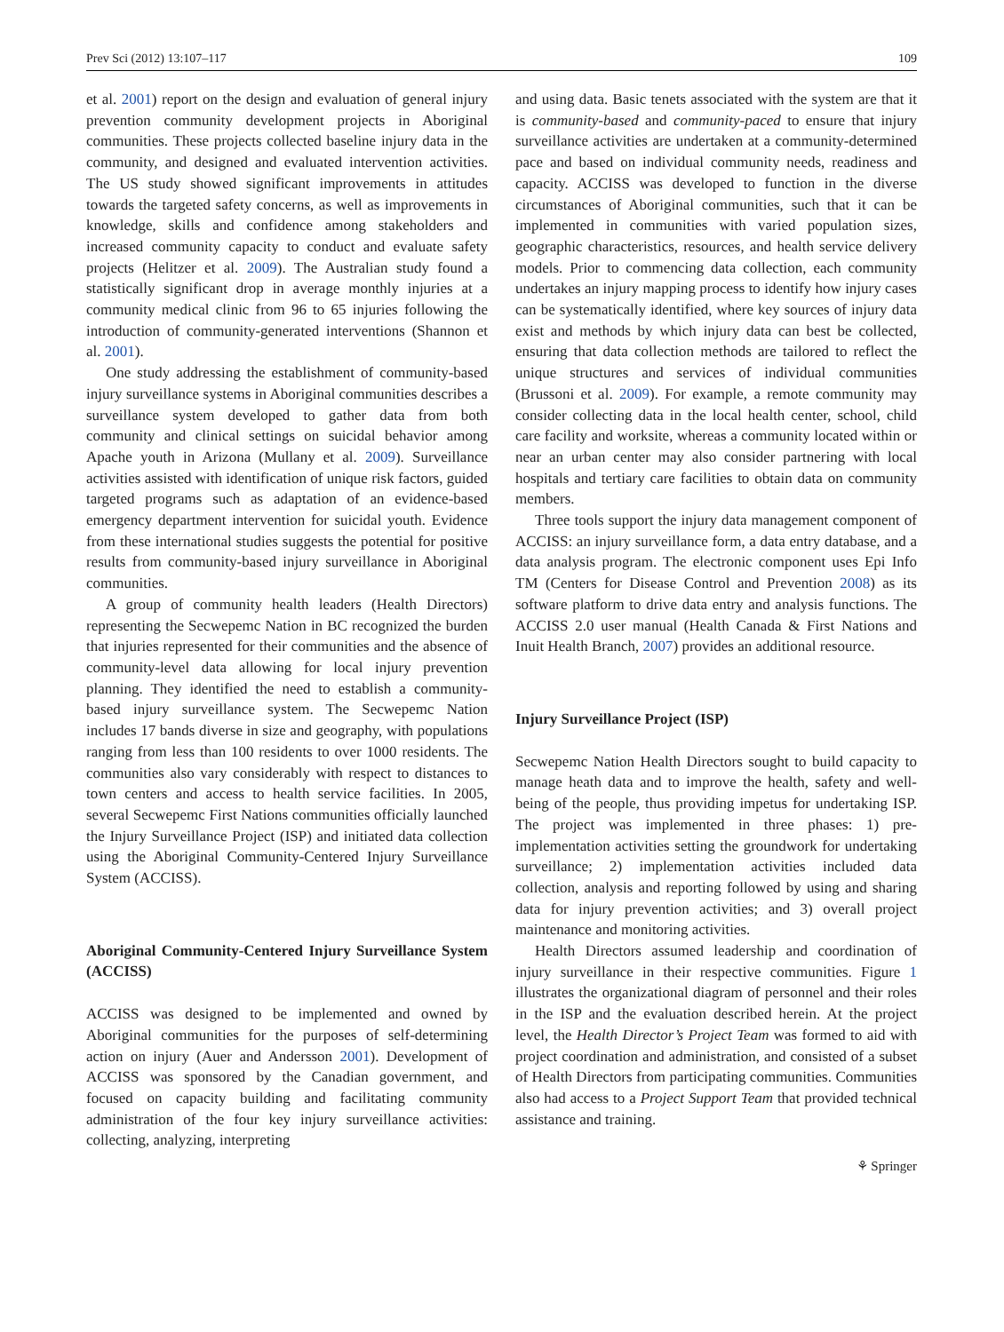Prev Sci (2012) 13:107–117 109
et al. 2001) report on the design and evaluation of general injury prevention community development projects in Aboriginal communities. These projects collected baseline injury data in the community, and designed and evaluated intervention activities. The US study showed significant improvements in attitudes towards the targeted safety concerns, as well as improvements in knowledge, skills and confidence among stakeholders and increased community capacity to conduct and evaluate safety projects (Helitzer et al. 2009). The Australian study found a statistically significant drop in average monthly injuries at a community medical clinic from 96 to 65 injuries following the introduction of community-generated interventions (Shannon et al. 2001).
One study addressing the establishment of community-based injury surveillance systems in Aboriginal communities describes a surveillance system developed to gather data from both community and clinical settings on suicidal behavior among Apache youth in Arizona (Mullany et al. 2009). Surveillance activities assisted with identification of unique risk factors, guided targeted programs such as adaptation of an evidence-based emergency department intervention for suicidal youth. Evidence from these international studies suggests the potential for positive results from community-based injury surveillance in Aboriginal communities.
A group of community health leaders (Health Directors) representing the Secwepemc Nation in BC recognized the burden that injuries represented for their communities and the absence of community-level data allowing for local injury prevention planning. They identified the need to establish a community-based injury surveillance system. The Secwepemc Nation includes 17 bands diverse in size and geography, with populations ranging from less than 100 residents to over 1000 residents. The communities also vary considerably with respect to distances to town centers and access to health service facilities. In 2005, several Secwepemc First Nations communities officially launched the Injury Surveillance Project (ISP) and initiated data collection using the Aboriginal Community-Centered Injury Surveillance System (ACCISS).
Aboriginal Community-Centered Injury Surveillance System (ACCISS)
ACCISS was designed to be implemented and owned by Aboriginal communities for the purposes of self-determining action on injury (Auer and Andersson 2001). Development of ACCISS was sponsored by the Canadian government, and focused on capacity building and facilitating community administration of the four key injury surveillance activities: collecting, analyzing, interpreting
and using data. Basic tenets associated with the system are that it is community-based and community-paced to ensure that injury surveillance activities are undertaken at a community-determined pace and based on individual community needs, readiness and capacity. ACCISS was developed to function in the diverse circumstances of Aboriginal communities, such that it can be implemented in communities with varied population sizes, geographic characteristics, resources, and health service delivery models. Prior to commencing data collection, each community undertakes an injury mapping process to identify how injury cases can be systematically identified, where key sources of injury data exist and methods by which injury data can best be collected, ensuring that data collection methods are tailored to reflect the unique structures and services of individual communities (Brussoni et al. 2009). For example, a remote community may consider collecting data in the local health center, school, child care facility and worksite, whereas a community located within or near an urban center may also consider partnering with local hospitals and tertiary care facilities to obtain data on community members.
Three tools support the injury data management component of ACCISS: an injury surveillance form, a data entry database, and a data analysis program. The electronic component uses Epi Info TM (Centers for Disease Control and Prevention 2008) as its software platform to drive data entry and analysis functions. The ACCISS 2.0 user manual (Health Canada & First Nations and Inuit Health Branch, 2007) provides an additional resource.
Injury Surveillance Project (ISP)
Secwepemc Nation Health Directors sought to build capacity to manage heath data and to improve the health, safety and well-being of the people, thus providing impetus for undertaking ISP. The project was implemented in three phases: 1) pre-implementation activities setting the groundwork for undertaking surveillance; 2) implementation activities included data collection, analysis and reporting followed by using and sharing data for injury prevention activities; and 3) overall project maintenance and monitoring activities.
Health Directors assumed leadership and coordination of injury surveillance in their respective communities. Figure 1 illustrates the organizational diagram of personnel and their roles in the ISP and the evaluation described herein. At the project level, the Health Director’s Project Team was formed to aid with project coordination and administration, and consisted of a subset of Health Directors from participating communities. Communities also had access to a Project Support Team that provided technical assistance and training.
⚘ Springer